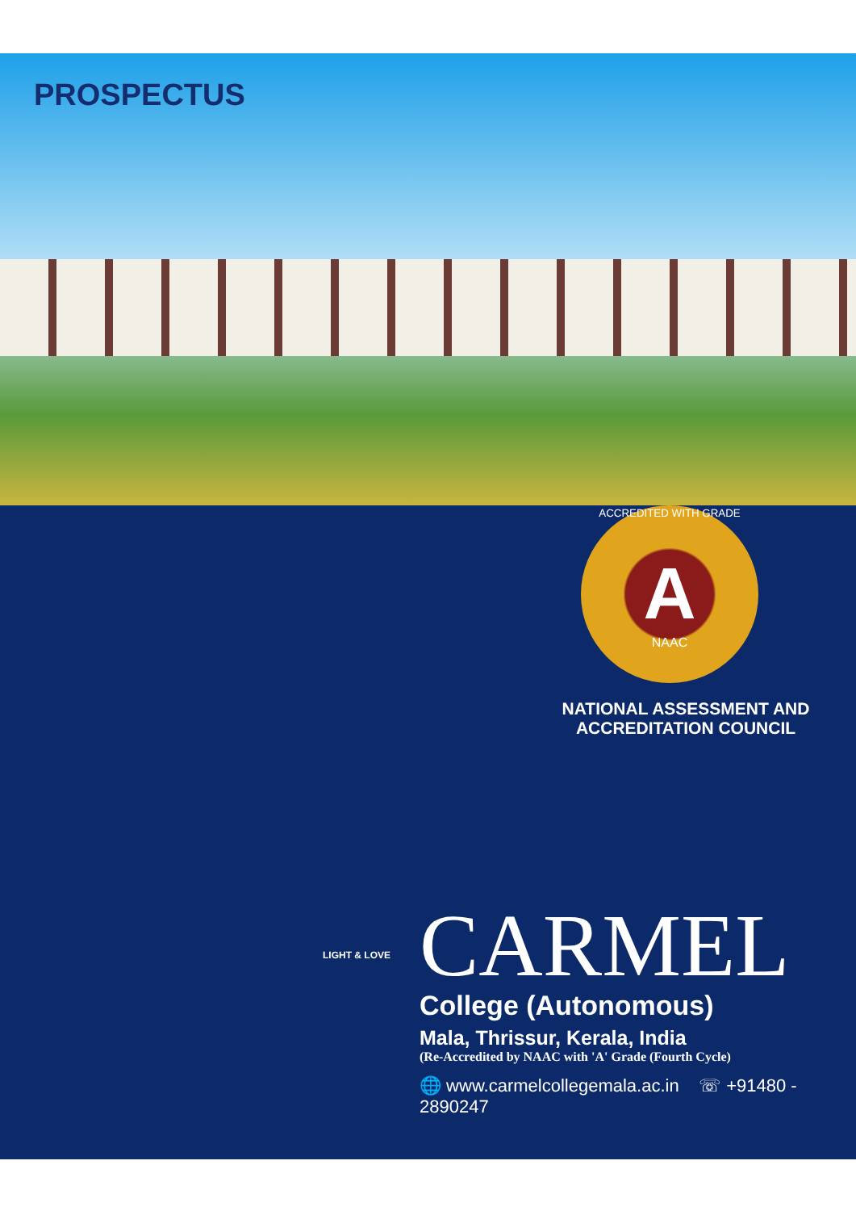PROSPECTUS
ACCREDITED WITH GRADE
A
NAAC
NATIONAL ASSESSMENT AND
ACCREDITATION COUNCIL
LIGHT & LOVE
CARMEL
College (Autonomous)
Mala, Thrissur, Kerala, India
(Re-Accredited by NAAC with 'A' Grade (Fourth Cycle)
🌐 www.carmelcollegemala.ac.in ☏ +91480 - 2890247